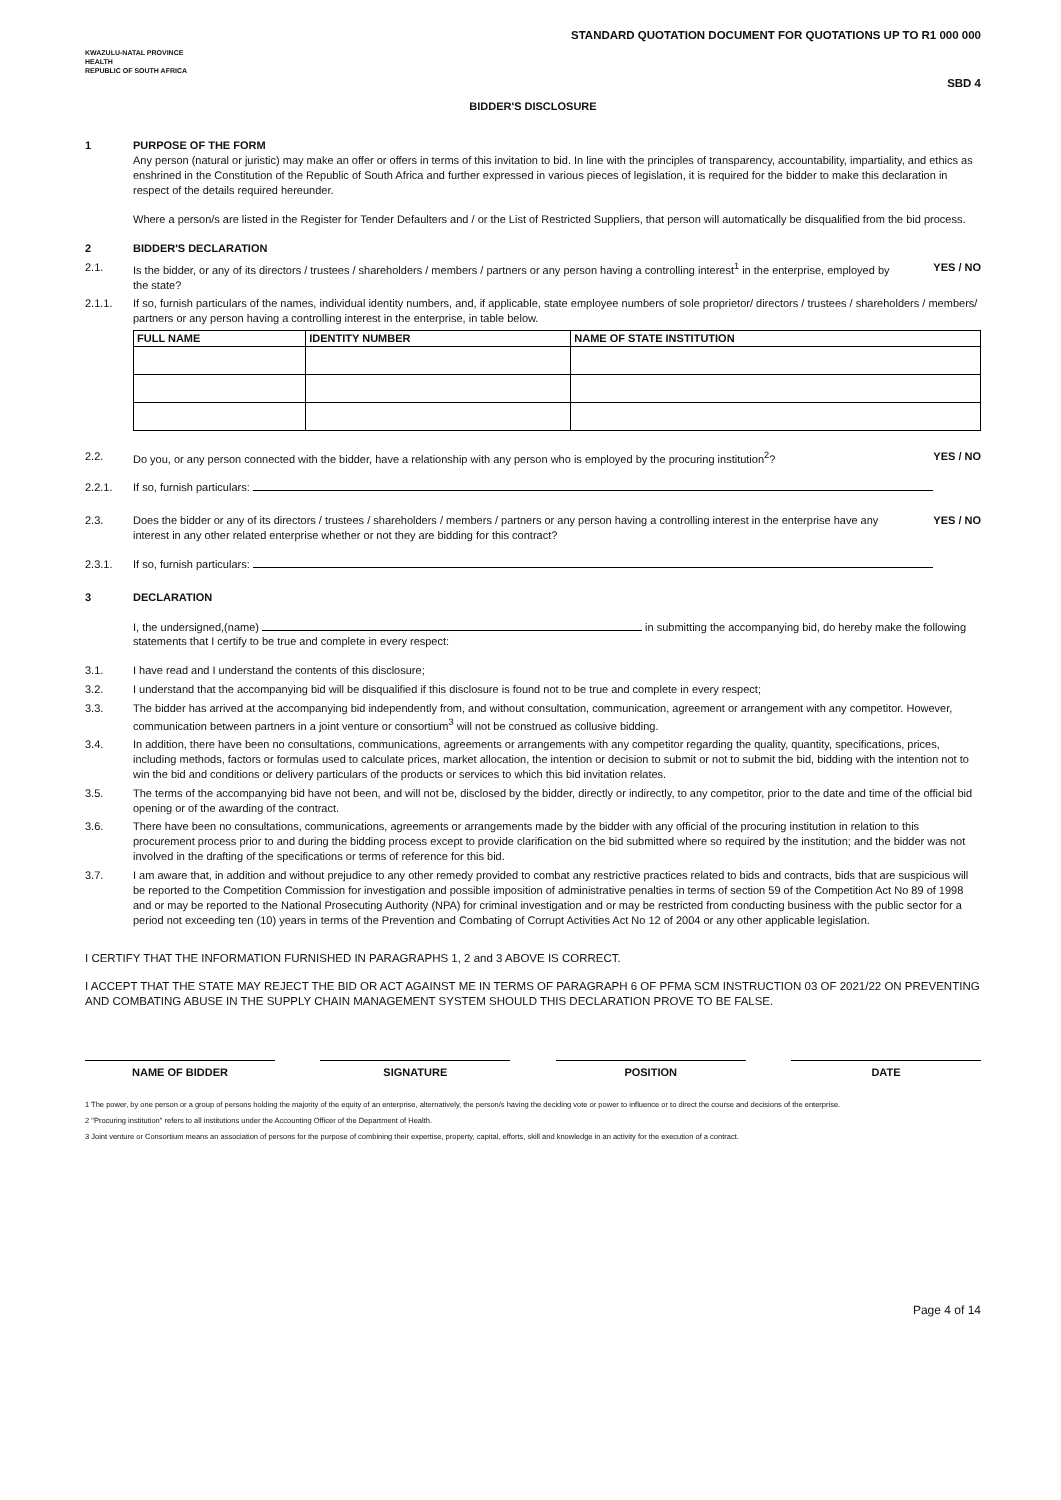STANDARD QUOTATION DOCUMENT FOR QUOTATIONS UP TO R1 000 000
KWAZULU-NATAL PROVINCE
HEALTH
REPUBLIC OF SOUTH AFRICA
SBD 4
BIDDER'S DISCLOSURE
1 PURPOSE OF THE FORM
Any person (natural or juristic) may make an offer or offers in terms of this invitation to bid. In line with the principles of transparency, accountability, impartiality, and ethics as enshrined in the Constitution of the Republic of South Africa and further expressed in various pieces of legislation, it is required for the bidder to make this declaration in respect of the details required hereunder.
Where a person/s are listed in the Register for Tender Defaulters and / or the List of Restricted Suppliers, that person will automatically be disqualified from the bid process.
2 BIDDER'S DECLARATION
2.1. Is the bidder, or any of its directors / trustees / shareholders / members / partners or any person having a controlling interest<sup>1</sup> in the enterprise, employed by the state?
YES / NO
2.1.1. If so, furnish particulars of the names, individual identity numbers, and, if applicable, state employee numbers of sole proprietor/ directors / trustees / shareholders / members/ partners or any person having a controlling interest in the enterprise, in table below.
| FULL NAME | IDENTITY NUMBER | NAME OF STATE INSTITUTION |
| --- | --- | --- |
2.2. Do you, or any person connected with the bidder, have a relationship with any person who is employed by the procuring institution<sup>2</sup>?
YES / NO
2.2.1. If so, furnish particulars:
2.3. Does the bidder or any of its directors / trustees / shareholders / members / partners or any person having a controlling interest in the enterprise have any interest in any other related enterprise whether or not they are bidding for this contract?
YES / NO
2.3.1. If so, furnish particulars:
3 DECLARATION
I, the undersigned,(name) in submitting the accompanying bid, do hereby make the following statements that I certify to be true and complete in every respect:
3.1. I have read and I understand the contents of this disclosure;
3.2. I understand that the accompanying bid will be disqualified if this disclosure is found not to be true and complete in every respect;
3.3. The bidder has arrived at the accompanying bid independently from, and without consultation, communication, agreement or arrangement with any competitor. However, communication between partners in a joint venture or consortium<sup>3</sup> will not be construed as collusive bidding.
3.4. In addition, there have been no consultations, communications, agreements or arrangements with any competitor regarding the quality, quantity, specifications, prices, including methods, factors or formulas used to calculate prices, market allocation, the intention or decision to submit or not to submit the bid, bidding with the intention not to win the bid and conditions or delivery particulars of the products or services to which this bid invitation relates.
3.5. The terms of the accompanying bid have not been, and will not be, disclosed by the bidder, directly or indirectly, to any competitor, prior to the date and time of the official bid opening or of the awarding of the contract.
3.6. There have been no consultations, communications, agreements or arrangements made by the bidder with any official of the procuring institution in relation to this procurement process prior to and during the bidding process except to provide clarification on the bid submitted where so required by the institution; and the bidder was not involved in the drafting of the specifications or terms of reference for this bid.
3.7. I am aware that, in addition and without prejudice to any other remedy provided to combat any restrictive practices related to bids and contracts, bids that are suspicious will be reported to the Competition Commission for investigation and possible imposition of administrative penalties in terms of section 59 of the Competition Act No 89 of 1998 and or may be reported to the National Prosecuting Authority (NPA) for criminal investigation and or may be restricted from conducting business with the public sector for a period not exceeding ten (10) years in terms of the Prevention and Combating of Corrupt Activities Act No 12 of 2004 or any other applicable legislation.
I CERTIFY THAT THE INFORMATION FURNISHED IN PARAGRAPHS 1, 2 and 3 ABOVE IS CORRECT.
I ACCEPT THAT THE STATE MAY REJECT THE BID OR ACT AGAINST ME IN TERMS OF PARAGRAPH 6 OF PFMA SCM INSTRUCTION 03 OF 2021/22 ON PREVENTING AND COMBATING ABUSE IN THE SUPPLY CHAIN MANAGEMENT SYSTEM SHOULD THIS DECLARATION PROVE TO BE FALSE.
NAME OF BIDDER SIGNATURE POSITION DATE
1 The power, by one person or a group of persons holding the majority of the equity of an enterprise, alternatively, the person/s having the deciding vote or power to influence or to direct the course and decisions of the enterprise.
2 "Procuring institution" refers to all institutions under the Accounting Officer of the Department of Health.
3 Joint venture or Consortium means an association of persons for the purpose of combining their expertise, property, capital, efforts, skill and knowledge in an activity for the execution of a contract.
Page 4 of 14